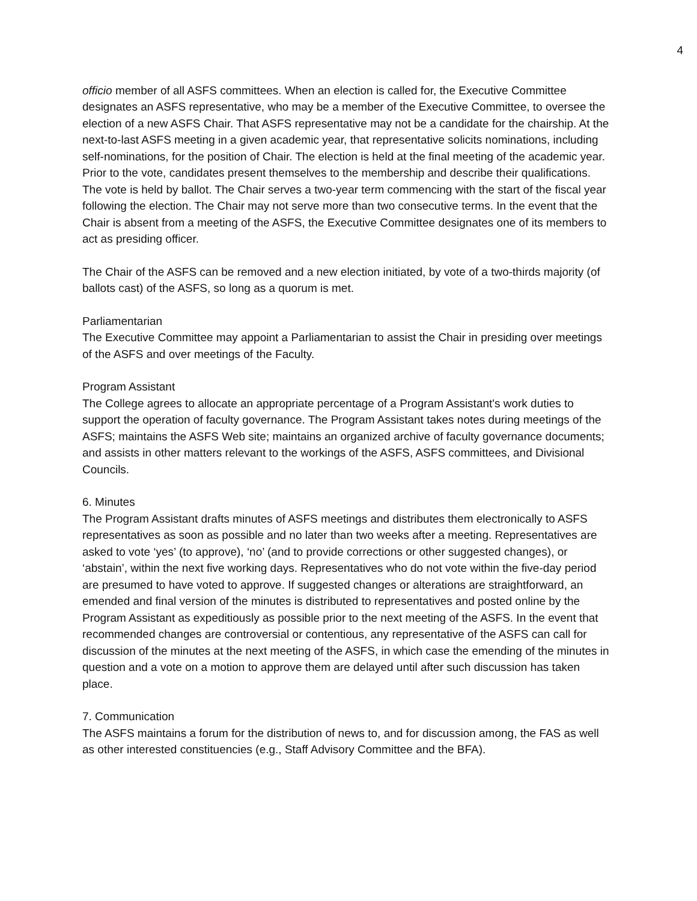4
officio member of all ASFS committees. When an election is called for, the Executive Committee designates an ASFS representative, who may be a member of the Executive Committee, to oversee the election of a new ASFS Chair. That ASFS representative may not be a candidate for the chairship. At the next-to-last ASFS meeting in a given academic year, that representative solicits nominations, including self-nominations, for the position of Chair. The election is held at the final meeting of the academic year. Prior to the vote, candidates present themselves to the membership and describe their qualifications. The vote is held by ballot. The Chair serves a two-year term commencing with the start of the fiscal year following the election. The Chair may not serve more than two consecutive terms. In the event that the Chair is absent from a meeting of the ASFS, the Executive Committee designates one of its members to act as presiding officer.
The Chair of the ASFS can be removed and a new election initiated, by vote of a two-thirds majority (of ballots cast) of the ASFS, so long as a quorum is met.
Parliamentarian
The Executive Committee may appoint a Parliamentarian to assist the Chair in presiding over meetings of the ASFS and over meetings of the Faculty.
Program Assistant
The College agrees to allocate an appropriate percentage of a Program Assistant's work duties to support the operation of faculty governance. The Program Assistant takes notes during meetings of the ASFS; maintains the ASFS Web site; maintains an organized archive of faculty governance documents; and assists in other matters relevant to the workings of the ASFS, ASFS committees, and Divisional Councils.
6. Minutes
The Program Assistant drafts minutes of ASFS meetings and distributes them electronically to ASFS representatives as soon as possible and no later than two weeks after a meeting. Representatives are asked to vote ‘yes’ (to approve), ‘no’ (and to provide corrections or other suggested changes), or ‘abstain’, within the next five working days. Representatives who do not vote within the five-day period are presumed to have voted to approve. If suggested changes or alterations are straightforward, an emended and final version of the minutes is distributed to representatives and posted online by the Program Assistant as expeditiously as possible prior to the next meeting of the ASFS. In the event that recommended changes are controversial or contentious, any representative of the ASFS can call for discussion of the minutes at the next meeting of the ASFS, in which case the emending of the minutes in question and a vote on a motion to approve them are delayed until after such discussion has taken place.
7. Communication
The ASFS maintains a forum for the distribution of news to, and for discussion among, the FAS as well as other interested constituencies (e.g., Staff Advisory Committee and the BFA).